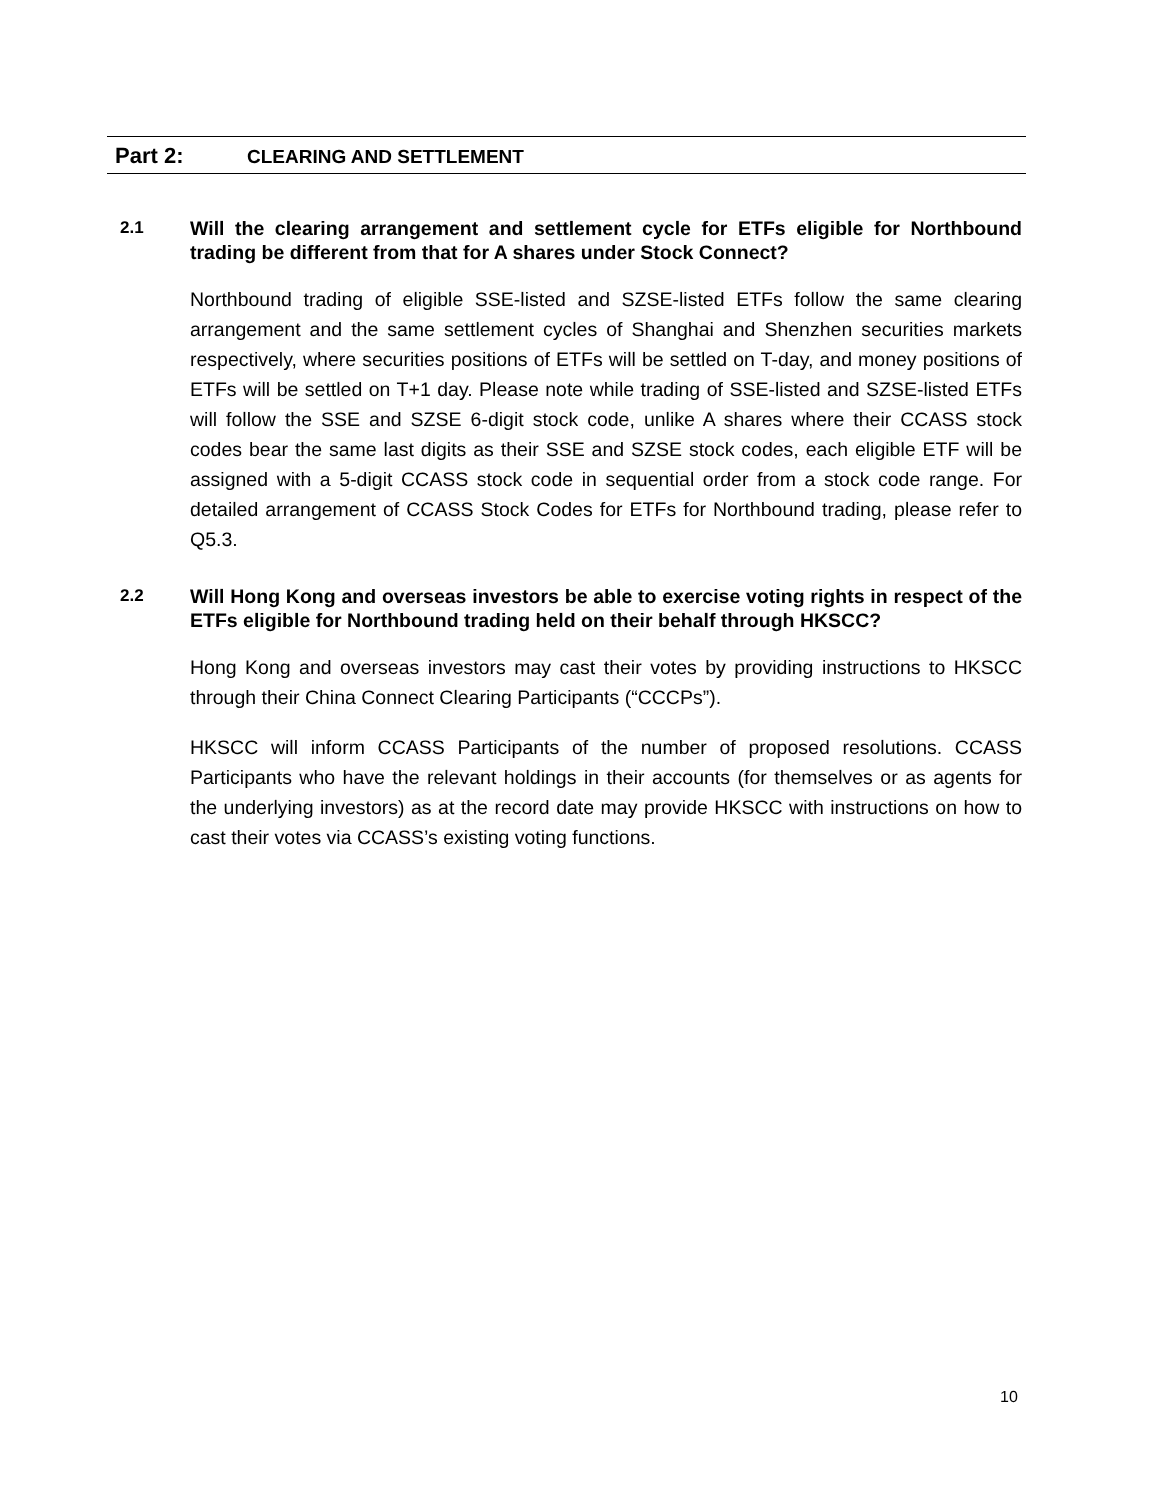Part 2: CLEARING AND SETTLEMENT
2.1
Will the clearing arrangement and settlement cycle for ETFs eligible for Northbound trading be different from that for A shares under Stock Connect?
Northbound trading of eligible SSE-listed and SZSE-listed ETFs follow the same clearing arrangement and the same settlement cycles of Shanghai and Shenzhen securities markets respectively, where securities positions of ETFs will be settled on T-day, and money positions of ETFs will be settled on T+1 day. Please note while trading of SSE-listed and SZSE-listed ETFs will follow the SSE and SZSE 6-digit stock code, unlike A shares where their CCASS stock codes bear the same last digits as their SSE and SZSE stock codes, each eligible ETF will be assigned with a 5-digit CCASS stock code in sequential order from a stock code range. For detailed arrangement of CCASS Stock Codes for ETFs for Northbound trading, please refer to Q5.3.
2.2
Will Hong Kong and overseas investors be able to exercise voting rights in respect of the ETFs eligible for Northbound trading held on their behalf through HKSCC?
Hong Kong and overseas investors may cast their votes by providing instructions to HKSCC through their China Connect Clearing Participants (“CCCPs”).
HKSCC will inform CCASS Participants of the number of proposed resolutions. CCASS Participants who have the relevant holdings in their accounts (for themselves or as agents for the underlying investors) as at the record date may provide HKSCC with instructions on how to cast their votes via CCASS’s existing voting functions.
10